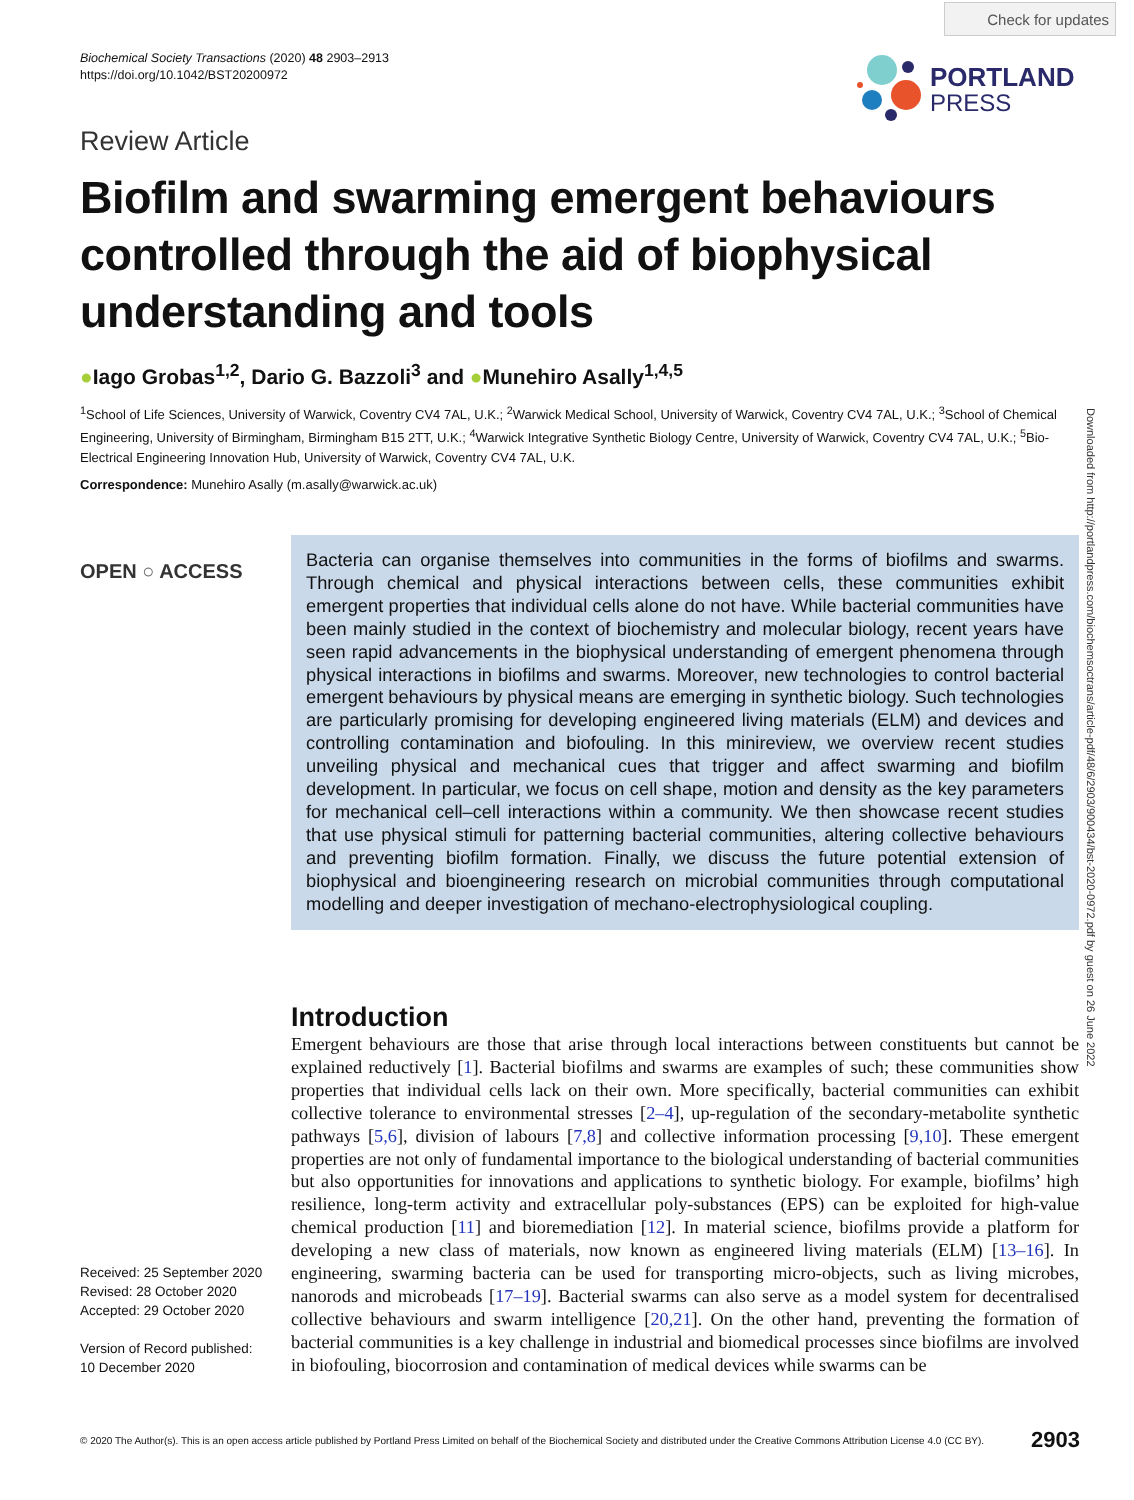Check for updates
Biochemical Society Transactions (2020) 48 2903–2913
https://doi.org/10.1042/BST20200972
PORTLAND
PRESS
Review Article
Biofilm and swarming emergent behaviours controlled through the aid of biophysical understanding and tools
●Iago Grobas<sup>1,2</sup>, Dario G. Bazzoli<sup>3</sup> and ●Munehiro Asally<sup>1,4,5</sup>
<sup>1</sup> School of Life Sciences, University of Warwick, Coventry CV4 7AL, U.K.; <sup>2</sup>Warwick Medical School, University of Warwick, Coventry CV4 7AL, U.K.; <sup>3</sup>School of Chemical Engineering, University of Birmingham, Birmingham B15 2TT, U.K.; <sup>4</sup>Warwick Integrative Synthetic Biology Centre, University of Warwick, Coventry CV4 7AL, U.K.; <sup>5</sup>Bio-Electrical Engineering Innovation Hub, University of Warwick, Coventry CV4 7AL, U.K.
Correspondence: Munehiro Asally (m.asally@warwick.ac.uk)
OPEN ○ ACCESS
Bacteria can organise themselves into communities in the forms of biofilms and swarms. Through chemical and physical interactions between cells, these communities exhibit emergent properties that individual cells alone do not have. While bacterial communities have been mainly studied in the context of biochemistry and molecular biology, recent years have seen rapid advancements in the biophysical understanding of emergent phenomena through physical interactions in biofilms and swarms. Moreover, new technologies to control bacterial emergent behaviours by physical means are emerging in synthetic biology. Such technologies are particularly promising for developing engineered living materials (ELM) and devices and controlling contamination and biofouling. In this minireview, we overview recent studies unveiling physical and mechanical cues that trigger and affect swarming and biofilm development. In particular, we focus on cell shape, motion and density as the key parameters for mechanical cell–cell interactions within a community. We then showcase recent studies that use physical stimuli for patterning bacterial communities, altering collective behaviours and preventing biofilm formation. Finally, we discuss the future potential extension of biophysical and bioengineering research on microbial communities through computational modelling and deeper investigation of mechano-electrophysiological coupling.
Downloaded from http://portlandpress.com/biochemsoctrans/article-pdf/48/6/2903/900434/bst-2020-0972.pdf by guest on 26 June 2022
Introduction
Emergent behaviours are those that arise through local interactions between constituents but cannot be explained reductively [1]. Bacterial biofilms and swarms are examples of such; these communities show properties that individual cells lack on their own. More specifically, bacterial communities can exhibit collective tolerance to environmental stresses [2–4], up-regulation of the secondary-metabolite synthetic pathways [5,6], division of labours [7,8] and collective information processing [9,10]. These emergent properties are not only of fundamental importance to the biological understanding of bacterial communities but also opportunities for innovations and applications to synthetic biology. For example, biofilms’ high resilience, long-term activity and extracellular poly-substances (EPS) can be exploited for high-value chemical production [11] and bioremediation [12]. In material science, biofilms provide a platform for developing a new class of materials, now known as engineered living materials (ELM) [13–16]. In engineering, swarming bacteria can be used for transporting micro-objects, such as living microbes, nanorods and microbeads [17–19]. Bacterial swarms can also serve as a model system for decentralised collective behaviours and swarm intelligence [20,21]. On the other hand, preventing the formation of bacterial communities is a key challenge in industrial and biomedical processes since biofilms are involved in biofouling, biocorrosion and contamination of medical devices while swarms can be
Received: 25 September 2020
Revised: 28 October 2020
Accepted: 29 October 2020
Version of Record published:
10 December 2020
© 2020 The Author(s). This is an open access article published by Portland Press Limited on behalf of the Biochemical Society and distributed under the Creative Commons Attribution License 4.0 (CC BY). 2903